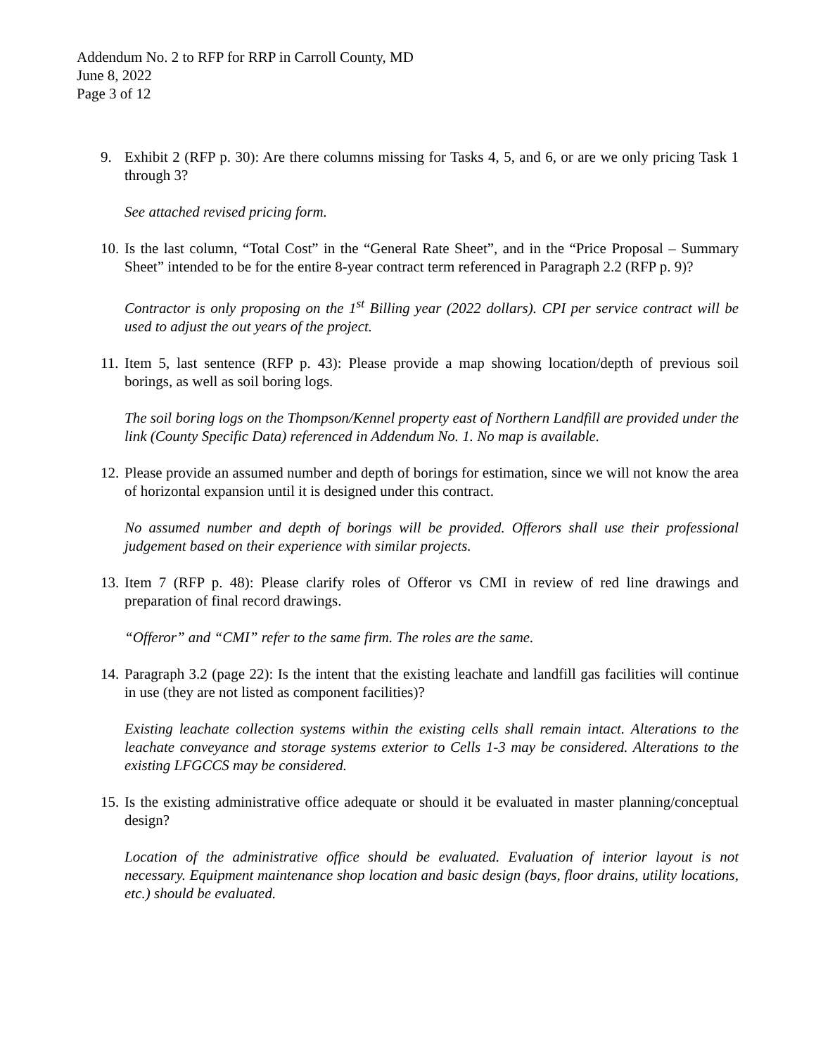Addendum No. 2 to RFP for RRP in Carroll County, MD
June 8, 2022
Page 3 of 12
9. Exhibit 2 (RFP p. 30): Are there columns missing for Tasks 4, 5, and 6, or are we only pricing Task 1 through 3?
See attached revised pricing form.
10.
Is the last column, “Total Cost” in the “General Rate Sheet”, and in the “Price Proposal – Summary Sheet” intended to be for the entire 8-year contract term referenced in Paragraph 2.2 (RFP p. 9)?
Contractor is only proposing on the 1<sup>st</sup> Billing year (2022 dollars). CPI per service contract will be used to adjust the out years of the project.
11.
Item 5, last sentence (RFP p. 43): Please provide a map showing location/depth of previous soil borings, as well as soil boring logs.
The soil boring logs on the Thompson/Kennel property east of Northern Landfill are provided under the link (County Specific Data) referenced in Addendum No. 1. No map is available.
12.
Please provide an assumed number and depth of borings for estimation, since we will not know the area of horizontal expansion until it is designed under this contract.
No assumed number and depth of borings will be provided. Offerors shall use their professional judgement based on their experience with similar projects.
13.
Item 7 (RFP p. 48): Please clarify roles of Offeror vs CMI in review of red line drawings and preparation of final record drawings.
“Offeror” and “CMI” refer to the same firm. The roles are the same.
14.
Paragraph 3.2 (page 22): Is the intent that the existing leachate and landfill gas facilities will continue in use (they are not listed as component facilities)?
Existing leachate collection systems within the existing cells shall remain intact. Alterations to the leachate conveyance and storage systems exterior to Cells 1-3 may be considered. Alterations to the existing LFGCCS may be considered.
15.
Is the existing administrative office adequate or should it be evaluated in master planning/conceptual design?
Location of the administrative office should be evaluated. Evaluation of interior layout is not necessary. Equipment maintenance shop location and basic design (bays, floor drains, utility locations, etc.) should be evaluated.